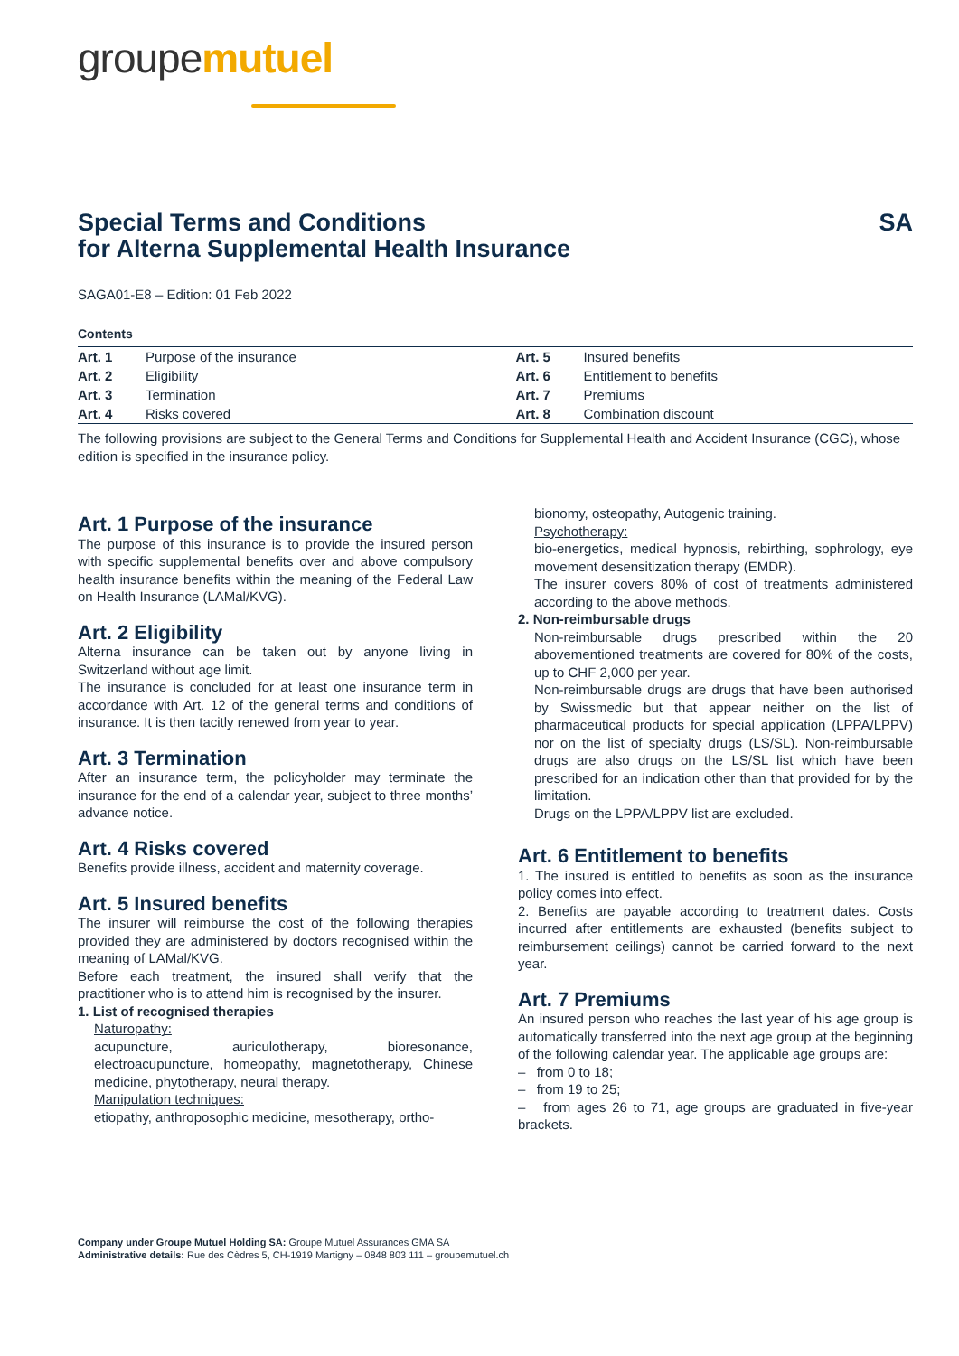groupemutuel
Special Terms and Conditions
for Alterna Supplemental Health Insurance SA
SAGA01-E8 – Edition: 01 Feb 2022
Contents
| Art. 1 | Purpose of the insurance | Art. 5 | Insured benefits |
| Art. 2 | Eligibility | Art. 6 | Entitlement to benefits |
| Art. 3 | Termination | Art. 7 | Premiums |
| Art. 4 | Risks covered | Art. 8 | Combination discount |
The following provisions are subject to the General Terms and Conditions for Supplemental Health and Accident Insurance (CGC), whose edition is specified in the insurance policy.
Art. 1 Purpose of the insurance
The purpose of this insurance is to provide the insured person with specific supplemental benefits over and above compulsory health insurance benefits within the meaning of the Federal Law on Health Insurance (LAMal/KVG).
Art. 2 Eligibility
Alterna insurance can be taken out by anyone living in Switzerland without age limit.
The insurance is concluded for at least one insurance term in accordance with Art. 12 of the general terms and conditions of insurance. It is then tacitly renewed from year to year.
Art. 3 Termination
After an insurance term, the policyholder may terminate the insurance for the end of a calendar year, subject to three months’ advance notice.
Art. 4 Risks covered
Benefits provide illness, accident and maternity coverage.
Art. 5 Insured benefits
The insurer will reimburse the cost of the following therapies provided they are administered by doctors recognised within the meaning of LAMal/KVG.
Before each treatment, the insured shall verify that the practitioner who is to attend him is recognised by the insurer.
1. List of recognised therapies
Naturopathy:
acupuncture, auriculotherapy, bioresonance, electroacupuncture, homeopathy, magnetotherapy, Chinese medicine, phytotherapy, neural therapy.
Manipulation techniques:
etiopathy, anthroposophic medicine, mesotherapy, ortho-
bionomy, osteopathy, Autogenic training.
Psychotherapy:
bio-energetics, medical hypnosis, rebirthing, sophrology, eye movement desensitization therapy (EMDR).
The insurer covers 80% of cost of treatments administered according to the above methods.
2. Non-reimbursable drugs
Non-reimbursable drugs prescribed within the 20 abovementioned treatments are covered for 80% of the costs, up to CHF 2,000 per year.
Non-reimbursable drugs are drugs that have been authorised by Swissmedic but that appear neither on the list of pharmaceutical products for special application (LPPA/LPPV) nor on the list of specialty drugs (LS/SL). Non-reimbursable drugs are also drugs on the LS/SL list which have been prescribed for an indication other than that provided for by the limitation.
Drugs on the LPPA/LPPV list are excluded.
Art. 6 Entitlement to benefits
1. The insured is entitled to benefits as soon as the insurance policy comes into effect.
2. Benefits are payable according to treatment dates. Costs incurred after entitlements are exhausted (benefits subject to reimbursement ceilings) cannot be carried forward to the next year.
Art. 7 Premiums
An insured person who reaches the last year of his age group is automatically transferred into the next age group at the beginning of the following calendar year. The applicable age groups are:
– from 0 to 18;
– from 19 to 25;
– from ages 26 to 71, age groups are graduated in five-year brackets.
Company under Groupe Mutuel Holding SA: Groupe Mutuel Assurances GMA SA
Administrative details: Rue des Cèdres 5, CH-1919 Martigny – 0848 803 111 – groupemutuel.ch